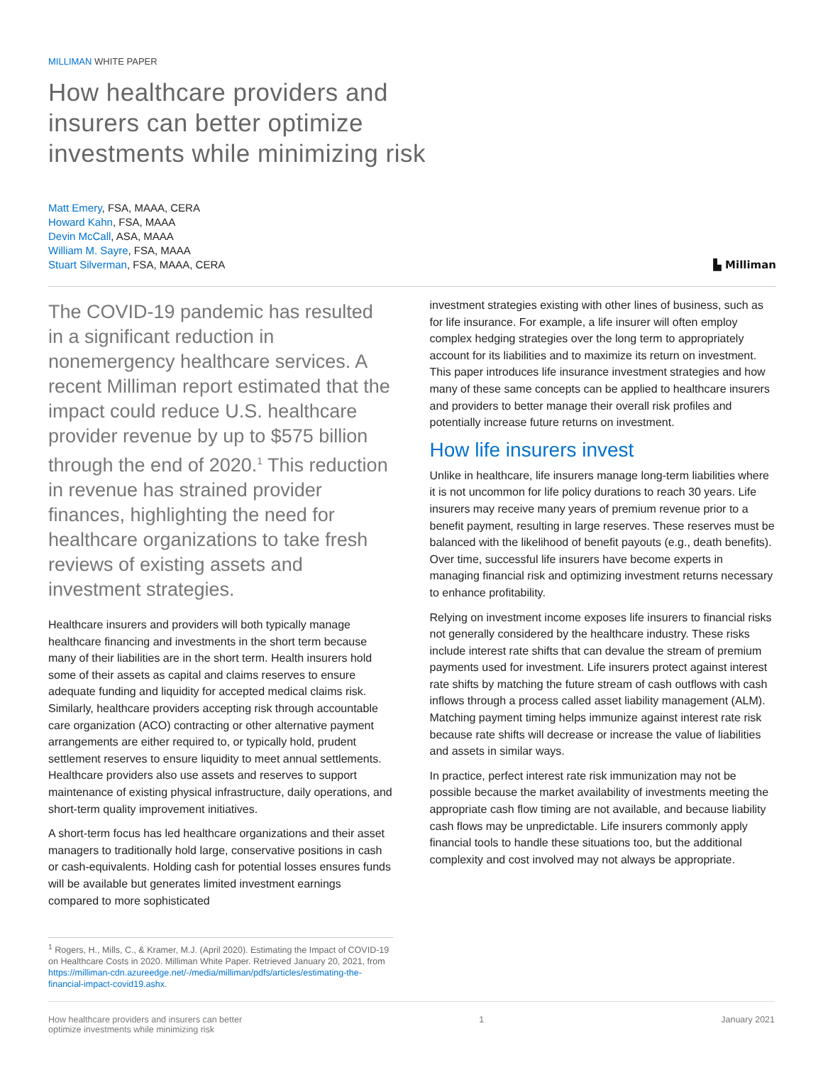MILLIMAN WHITE PAPER
How healthcare providers and
insurers can better optimize
investments while minimizing risk
Matt Emery, FSA, MAAA, CERA
Howard Kahn, FSA, MAAA
Devin McCall, ASA, MAAA
William M. Sayre, FSA, MAAA
Stuart Silverman, FSA, MAAA, CERA
▙ Milliman
The COVID-19 pandemic has resulted in a significant reduction in nonemergency healthcare services. A recent Milliman report estimated that the impact could reduce U.S. healthcare provider revenue by up to $575 billion through the end of 2020.<sup>1</sup> This reduction in revenue has strained provider finances, highlighting the need for healthcare organizations to take fresh reviews of existing assets and investment strategies.
Healthcare insurers and providers will both typically manage healthcare financing and investments in the short term because many of their liabilities are in the short term. Health insurers hold some of their assets as capital and claims reserves to ensure adequate funding and liquidity for accepted medical claims risk. Similarly, healthcare providers accepting risk through accountable care organization (ACO) contracting or other alternative payment arrangements are either required to, or typically hold, prudent settlement reserves to ensure liquidity to meet annual settlements. Healthcare providers also use assets and reserves to support maintenance of existing physical infrastructure, daily operations, and short-term quality improvement initiatives.
A short-term focus has led healthcare organizations and their asset managers to traditionally hold large, conservative positions in cash or cash-equivalents. Holding cash for potential losses ensures funds will be available but generates limited investment earnings compared to more sophisticated
<sup>1</sup> Rogers, H., Mills, C., & Kramer, M.J. (April 2020). Estimating the Impact of COVID-19 on Healthcare Costs in 2020. Milliman White Paper. Retrieved January 20, 2021, from https://milliman-cdn.azureedge.net/-/media/milliman/pdfs/articles/estimating-the-financial-impact-covid19.ashx.
investment strategies existing with other lines of business, such as for life insurance. For example, a life insurer will often employ complex hedging strategies over the long term to appropriately account for its liabilities and to maximize its return on investment. This paper introduces life insurance investment strategies and how many of these same concepts can be applied to healthcare insurers and providers to better manage their overall risk profiles and potentially increase future returns on investment.
How life insurers invest
Unlike in healthcare, life insurers manage long-term liabilities where it is not uncommon for life policy durations to reach 30 years. Life insurers may receive many years of premium revenue prior to a benefit payment, resulting in large reserves. These reserves must be balanced with the likelihood of benefit payouts (e.g., death benefits). Over time, successful life insurers have become experts in managing financial risk and optimizing investment returns necessary to enhance profitability.
Relying on investment income exposes life insurers to financial risks not generally considered by the healthcare industry. These risks include interest rate shifts that can devalue the stream of premium payments used for investment. Life insurers protect against interest rate shifts by matching the future stream of cash outflows with cash inflows through a process called asset liability management (ALM). Matching payment timing helps immunize against interest rate risk because rate shifts will decrease or increase the value of liabilities and assets in similar ways.
In practice, perfect interest rate risk immunization may not be possible because the market availability of investments meeting the appropriate cash flow timing are not available, and because liability cash flows may be unpredictable. Life insurers commonly apply financial tools to handle these situations too, but the additional complexity and cost involved may not always be appropriate.
How healthcare providers and insurers can better
optimize investments while minimizing risk
1 January 2021